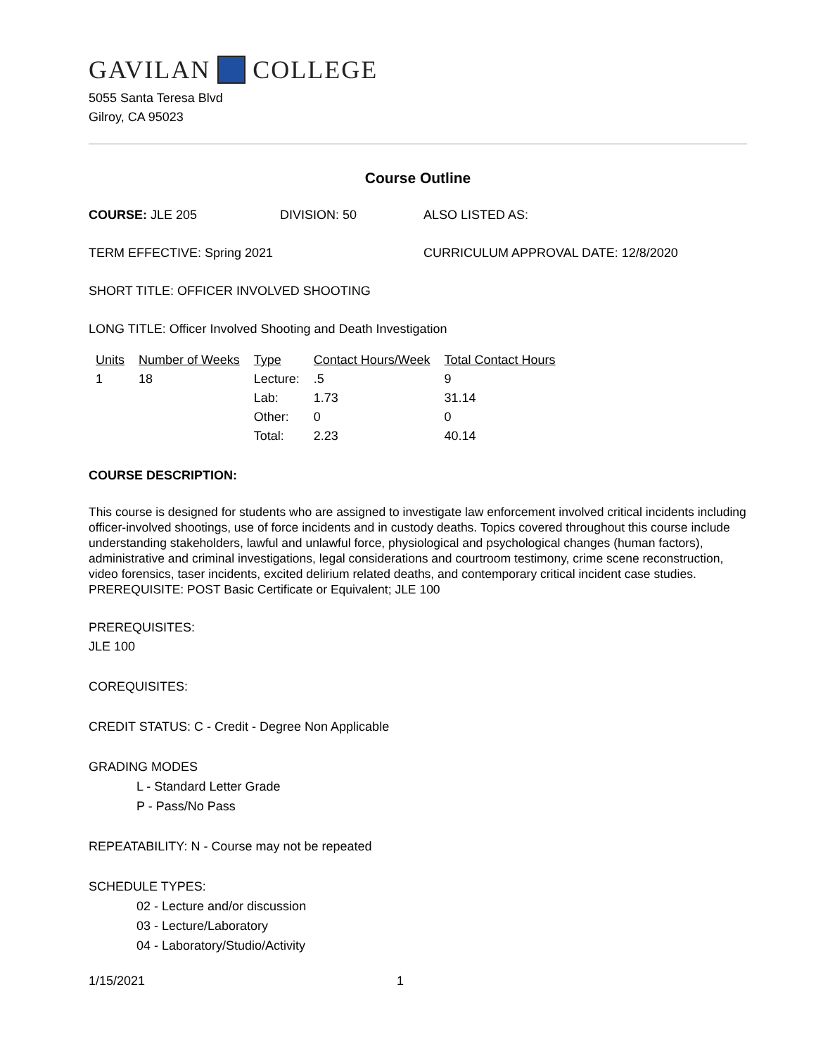GAVILAN COLLEGE
5055 Santa Teresa Blvd
Gilroy, CA 95023
Course Outline
COURSE: JLE 205 DIVISION: 50 ALSO LISTED AS:
TERM EFFECTIVE: Spring 2021 CURRICULUM APPROVAL DATE: 12/8/2020
SHORT TITLE: OFFICER INVOLVED SHOOTING
LONG TITLE: Officer Involved Shooting and Death Investigation
| Units | Number of Weeks | Type | Contact Hours/Week | Total Contact Hours |
| --- | --- | --- | --- | --- |
| 1 | 18 | Lecture: | .5 | 9 |
| | | Lab: | 1.73 | 31.14 |
| | | Other: | 0 | 0 |
| | | Total: | 2.23 | 40.14 |
COURSE DESCRIPTION:
This course is designed for students who are assigned to investigate law enforcement involved critical incidents including officer-involved shootings, use of force incidents and in custody deaths. Topics covered throughout this course include understanding stakeholders, lawful and unlawful force, physiological and psychological changes (human factors), administrative and criminal investigations, legal considerations and courtroom testimony, crime scene reconstruction, video forensics, taser incidents, excited delirium related deaths, and contemporary critical incident case studies. PREREQUISITE: POST Basic Certificate or Equivalent; JLE 100
PREREQUISITES:
JLE 100
COREQUISITES:
CREDIT STATUS: C - Credit - Degree Non Applicable
GRADING MODES
L - Standard Letter Grade
P - Pass/No Pass
REPEATABILITY: N - Course may not be repeated
SCHEDULE TYPES:
02 - Lecture and/or discussion
03 - Lecture/Laboratory
04 - Laboratory/Studio/Activity
1/15/2021 1